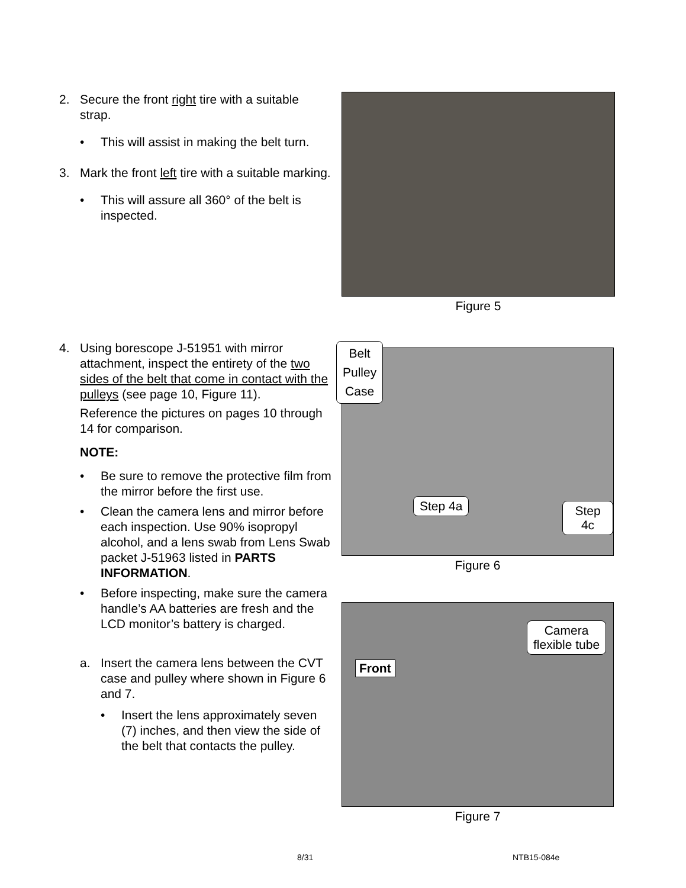2. Secure the front right tire with a suitable strap.
• This will assist in making the belt turn.
3. Mark the front left tire with a suitable marking.
• This will assure all 360° of the belt is inspected.
Figure 5
4. Using borescope J-51951 with mirror attachment, inspect the entirety of the two sides of the belt that come in contact with the pulleys (see page 10, Figure 11).
Reference the pictures on pages 10 through 14 for comparison.
NOTE:
• Be sure to remove the protective film from the mirror before the first use.
• Clean the camera lens and mirror before each inspection. Use 90% isopropyl alcohol, and a lens swab from Lens Swab packet J-51963 listed in PARTS INFORMATION.
• Before inspecting, make sure the camera handle’s AA batteries are fresh and the LCD monitor’s battery is charged.
a. Insert the camera lens between the CVT case and pulley where shown in Figure 6 and 7.
• Insert the lens approximately seven (7) inches, and then view the side of the belt that contacts the pulley.
Belt
Pulley
Case
Step 4a Step 4c
Figure 6
Front
Camera
flexible tube
Figure 7
8/31 NTB15-084e